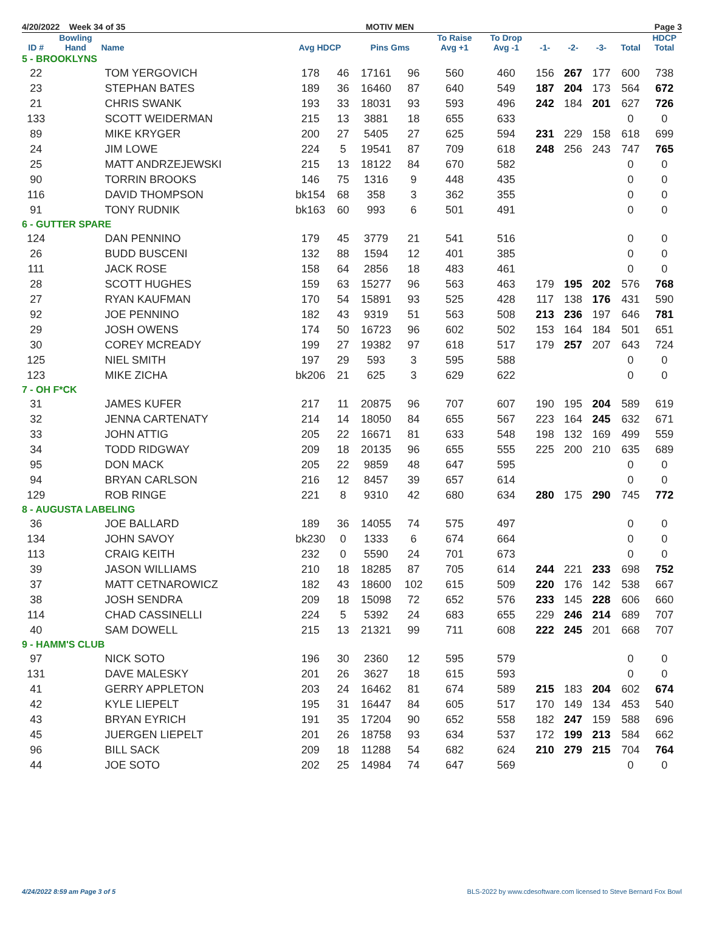4/20/2022 Week 34 of 35 MOTIV MEN Page 3
| | Bowling | | | | | | To Raise | To Drop | | | | | HDCP |
| --- | --- | --- | --- | --- | --- | --- | --- | --- | --- | --- | --- | --- | --- |
| ID # | Hand | Name | Avg HDCP | | Pins Gms | | Avg +1 | Avg -1 | -1- | -2- | -3- | Total | Total |
| 5 - BROOKLYNS | | | | | | | | | | | | | |
| 22 | | TOM YERGOVICH | 178 | 46 | 17161 | 96 | 560 | 460 | 156 | 267 | 177 | 600 | 738 |
| 23 | | STEPHAN BATES | 189 | 36 | 16460 | 87 | 640 | 549 | 187 | 204 | 173 | 564 | 672 |
| 21 | | CHRIS SWANK | 193 | 33 | 18031 | 93 | 593 | 496 | 242 | 184 | 201 | 627 | 726 |
| 133 | | SCOTT WEIDERMAN | 215 | 13 | 3881 | 18 | 655 | 633 | | | | 0 | 0 |
| 89 | | MIKE KRYGER | 200 | 27 | 5405 | 27 | 625 | 594 | 231 | 229 | 158 | 618 | 699 |
| 24 | | JIM LOWE | 224 | 5 | 19541 | 87 | 709 | 618 | 248 | 256 | 243 | 747 | 765 |
| 25 | | MATT ANDRZEJEWSKI | 215 | 13 | 18122 | 84 | 670 | 582 | | | | 0 | 0 |
| 90 | | TORRIN BROOKS | 146 | 75 | 1316 | 9 | 448 | 435 | | | | 0 | 0 |
| 116 | | DAVID THOMPSON | bk154 | 68 | 358 | 3 | 362 | 355 | | | | 0 | 0 |
| 91 | | TONY RUDNIK | bk163 | 60 | 993 | 6 | 501 | 491 | | | | 0 | 0 |
| 6 - GUTTER SPARE | | | | | | | | | | | | | |
| 124 | | DAN PENNINO | 179 | 45 | 3779 | 21 | 541 | 516 | | | | 0 | 0 |
| 26 | | BUDD BUSCENI | 132 | 88 | 1594 | 12 | 401 | 385 | | | | 0 | 0 |
| 111 | | JACK ROSE | 158 | 64 | 2856 | 18 | 483 | 461 | | | | 0 | 0 |
| 28 | | SCOTT HUGHES | 159 | 63 | 15277 | 96 | 563 | 463 | 179 | 195 | 202 | 576 | 768 |
| 27 | | RYAN KAUFMAN | 170 | 54 | 15891 | 93 | 525 | 428 | 117 | 138 | 176 | 431 | 590 |
| 92 | | JOE PENNINO | 182 | 43 | 9319 | 51 | 563 | 508 | 213 | 236 | 197 | 646 | 781 |
| 29 | | JOSH OWENS | 174 | 50 | 16723 | 96 | 602 | 502 | 153 | 164 | 184 | 501 | 651 |
| 30 | | COREY MCREADY | 199 | 27 | 19382 | 97 | 618 | 517 | 179 | 257 | 207 | 643 | 724 |
| 125 | | NIEL SMITH | 197 | 29 | 593 | 3 | 595 | 588 | | | | 0 | 0 |
| 123 | | MIKE ZICHA | bk206 | 21 | 625 | 3 | 629 | 622 | | | | 0 | 0 |
| 7 - OH F*CK | | | | | | | | | | | | | |
| 31 | | JAMES KUFER | 217 | 11 | 20875 | 96 | 707 | 607 | 190 | 195 | 204 | 589 | 619 |
| 32 | | JENNA CARTENATY | 214 | 14 | 18050 | 84 | 655 | 567 | 223 | 164 | 245 | 632 | 671 |
| 33 | | JOHN ATTIG | 205 | 22 | 16671 | 81 | 633 | 548 | 198 | 132 | 169 | 499 | 559 |
| 34 | | TODD RIDGWAY | 209 | 18 | 20135 | 96 | 655 | 555 | 225 | 200 | 210 | 635 | 689 |
| 95 | | DON MACK | 205 | 22 | 9859 | 48 | 647 | 595 | | | | 0 | 0 |
| 94 | | BRYAN CARLSON | 216 | 12 | 8457 | 39 | 657 | 614 | | | | 0 | 0 |
| 129 | | ROB RINGE | 221 | 8 | 9310 | 42 | 680 | 634 | 280 | 175 | 290 | 745 | 772 |
| 8 - AUGUSTA LABELING | | | | | | | | | | | | | |
| 36 | | JOE BALLARD | 189 | 36 | 14055 | 74 | 575 | 497 | | | | 0 | 0 |
| 134 | | JOHN SAVOY | bk230 | 0 | 1333 | 6 | 674 | 664 | | | | 0 | 0 |
| 113 | | CRAIG KEITH | 232 | 0 | 5590 | 24 | 701 | 673 | | | | 0 | 0 |
| 39 | | JASON WILLIAMS | 210 | 18 | 18285 | 87 | 705 | 614 | 244 | 221 | 233 | 698 | 752 |
| 37 | | MATT CETNAROWICZ | 182 | 43 | 18600 | 102 | 615 | 509 | 220 | 176 | 142 | 538 | 667 |
| 38 | | JOSH SENDRA | 209 | 18 | 15098 | 72 | 652 | 576 | 233 | 145 | 228 | 606 | 660 |
| 114 | | CHAD CASSINELLI | 224 | 5 | 5392 | 24 | 683 | 655 | 229 | 246 | 214 | 689 | 707 |
| 40 | | SAM DOWELL | 215 | 13 | 21321 | 99 | 711 | 608 | 222 | 245 | 201 | 668 | 707 |
| 9 - HAMM'S CLUB | | | | | | | | | | | | | |
| 97 | | NICK SOTO | 196 | 30 | 2360 | 12 | 595 | 579 | | | | 0 | 0 |
| 131 | | DAVE MALESKY | 201 | 26 | 3627 | 18 | 615 | 593 | | | | 0 | 0 |
| 41 | | GERRY APPLETON | 203 | 24 | 16462 | 81 | 674 | 589 | 215 | 183 | 204 | 602 | 674 |
| 42 | | KYLE LIEPELT | 195 | 31 | 16447 | 84 | 605 | 517 | 170 | 149 | 134 | 453 | 540 |
| 43 | | BRYAN EYRICH | 191 | 35 | 17204 | 90 | 652 | 558 | 182 | 247 | 159 | 588 | 696 |
| 45 | | JUERGEN LIEPELT | 201 | 26 | 18758 | 93 | 634 | 537 | 172 | 199 | 213 | 584 | 662 |
| 96 | | BILL SACK | 209 | 18 | 11288 | 54 | 682 | 624 | 210 | 279 | 215 | 704 | 764 |
| 44 | | JOE SOTO | 202 | 25 | 14984 | 74 | 647 | 569 | | | | 0 | 0 |
4/24/2022 8:59 am Page 3 of 5 BLS-2022 by www.cdesoftware.com licensed to Steve Bernard Fox Bowl